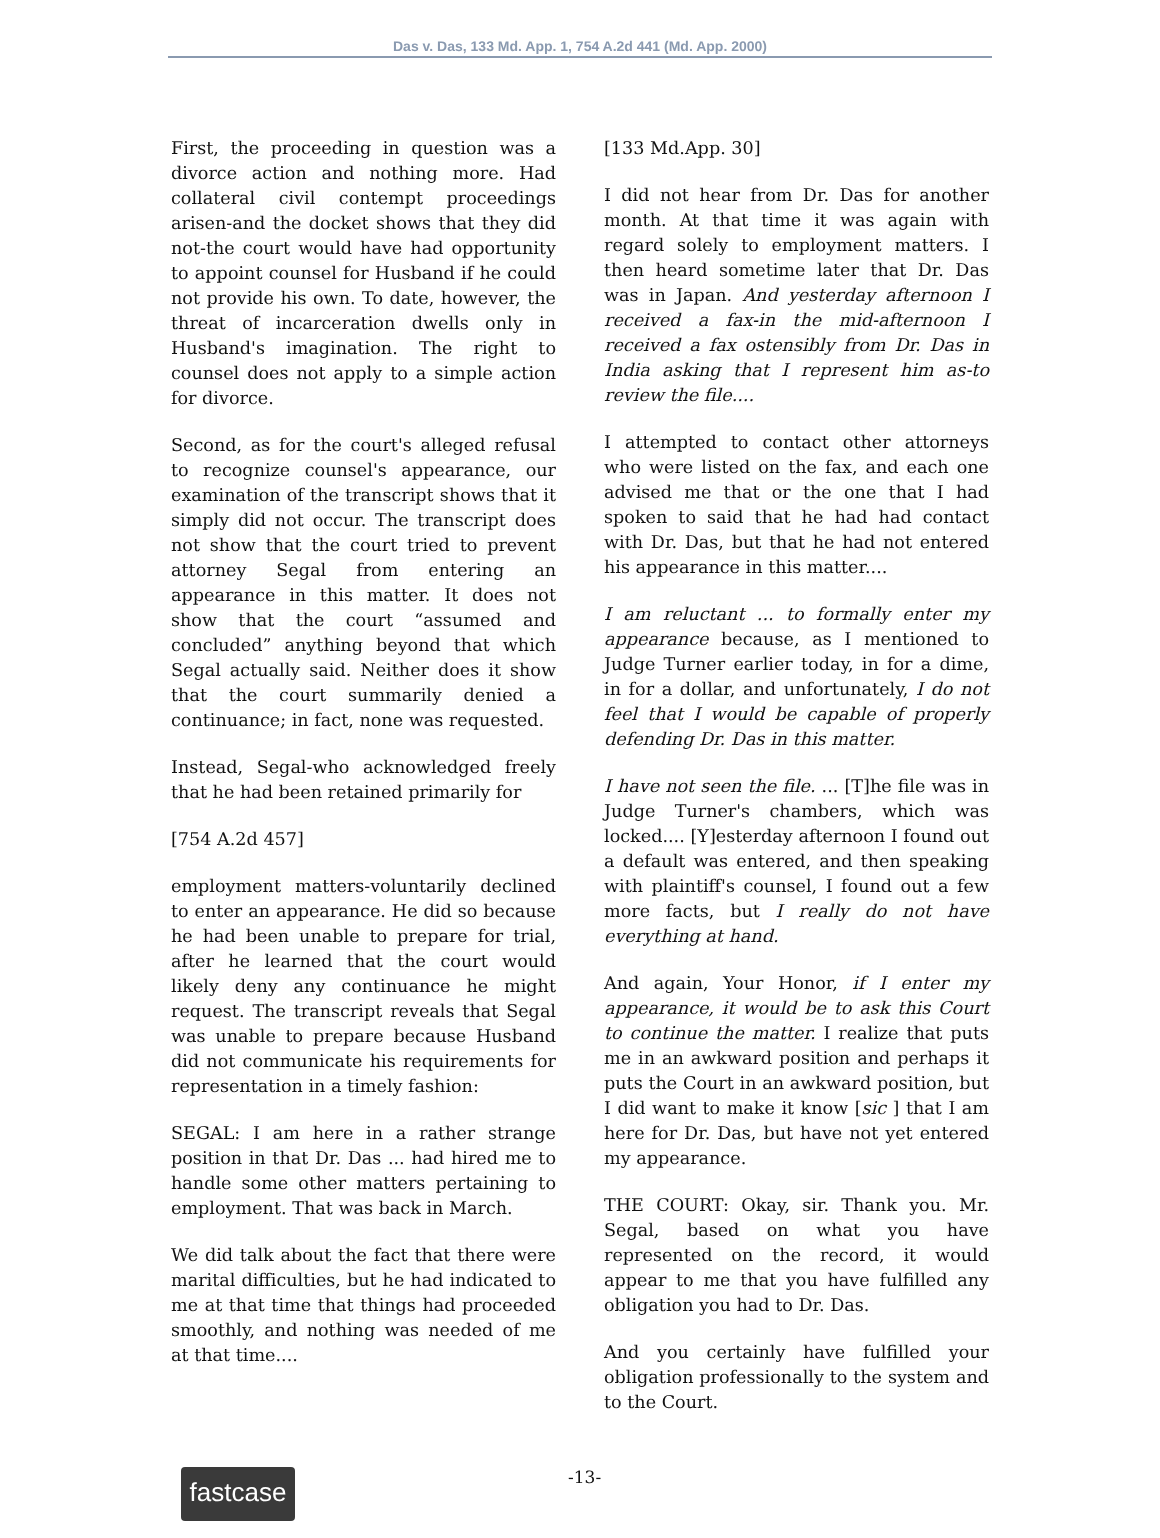Das v. Das, 133 Md. App. 1, 754 A.2d 441 (Md. App. 2000)
First, the proceeding in question was a divorce action and nothing more. Had collateral civil contempt proceedings arisen-and the docket shows that they did not-the court would have had opportunity to appoint counsel for Husband if he could not provide his own. To date, however, the threat of incarceration dwells only in Husband's imagination. The right to counsel does not apply to a simple action for divorce.
Second, as for the court's alleged refusal to recognize counsel's appearance, our examination of the transcript shows that it simply did not occur. The transcript does not show that the court tried to prevent attorney Segal from entering an appearance in this matter. It does not show that the court “assumed and concluded” anything beyond that which Segal actually said. Neither does it show that the court summarily denied a continuance; in fact, none was requested.
Instead, Segal-who acknowledged freely that he had been retained primarily for
[754 A.2d 457]
employment matters-voluntarily declined to enter an appearance. He did so because he had been unable to prepare for trial, after he learned that the court would likely deny any continuance he might request. The transcript reveals that Segal was unable to prepare because Husband did not communicate his requirements for representation in a timely fashion:
SEGAL: I am here in a rather strange position in that Dr. Das ... had hired me to handle some other matters pertaining to employment. That was back in March.
We did talk about the fact that there were marital difficulties, but he had indicated to me at that time that things had proceeded smoothly, and nothing was needed of me at that time....
[133 Md.App. 30]
I did not hear from Dr. Das for another month. At that time it was again with regard solely to employment matters. I then heard sometime later that Dr. Das was in Japan. And yesterday afternoon I received a fax-in the mid-afternoon I received a fax ostensibly from Dr. Das in India asking that I represent him as-to review the file....
I attempted to contact other attorneys who were listed on the fax, and each one advised me that or the one that I had spoken to said that he had had contact with Dr. Das, but that he had not entered his appearance in this matter....
I am reluctant ... to formally enter my appearance because, as I mentioned to Judge Turner earlier today, in for a dime, in for a dollar, and unfortunately, I do not feel that I would be capable of properly defending Dr. Das in this matter.
I have not seen the file. ... [T]he file was in Judge Turner's chambers, which was locked.... [Y]esterday afternoon I found out a default was entered, and then speaking with plaintiff's counsel, I found out a few more facts, but I really do not have everything at hand.
And again, Your Honor, if I enter my appearance, it would be to ask this Court to continue the matter. I realize that puts me in an awkward position and perhaps it puts the Court in an awkward position, but I did want to make it know [sic ] that I am here for Dr. Das, but have not yet entered my appearance.
THE COURT: Okay, sir. Thank you. Mr. Segal, based on what you have represented on the record, it would appear to me that you have fulfilled any obligation you had to Dr. Das.
And you certainly have fulfilled your obligation professionally to the system and to the Court.
fastcase
-13-